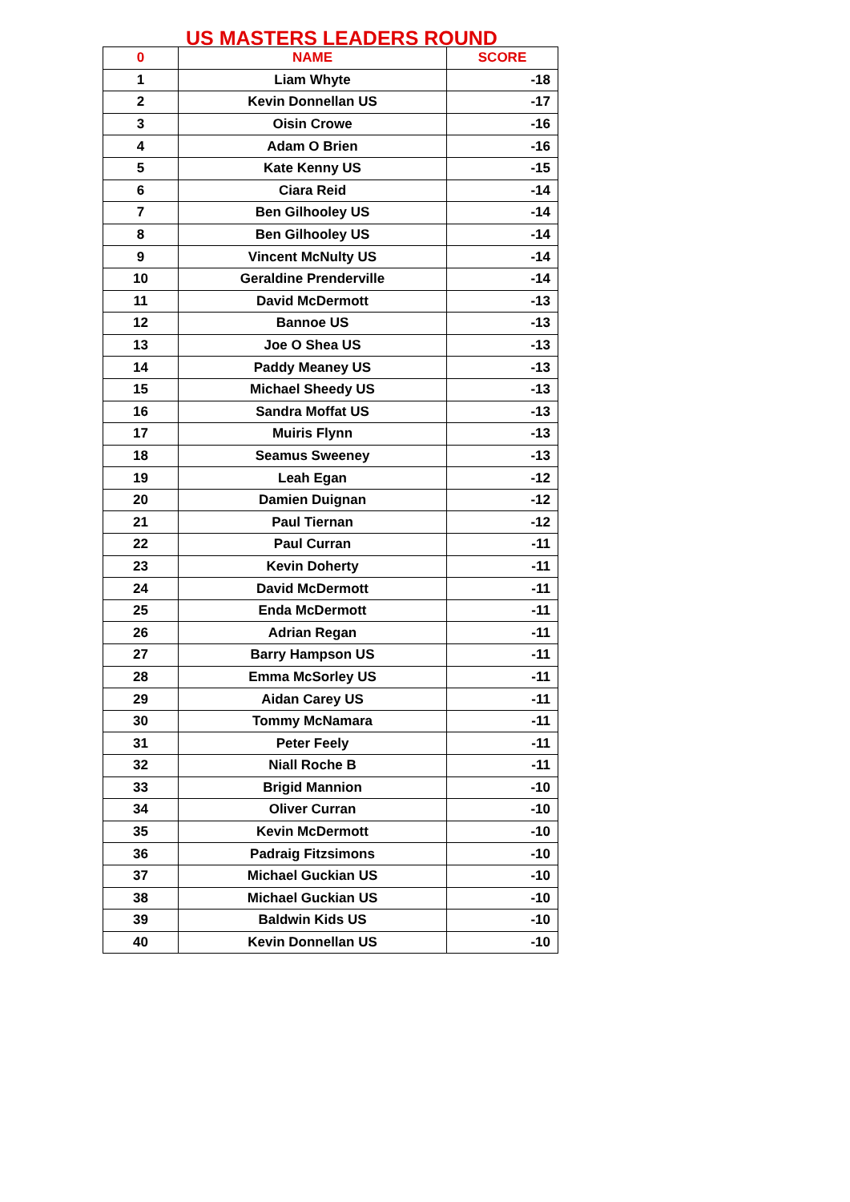US MASTERS LEADERS ROUND
| 0 | NAME | SCORE |
| --- | --- | --- |
| 1 | Liam Whyte | -18 |
| 2 | Kevin Donnellan US | -17 |
| 3 | Oisin Crowe | -16 |
| 4 | Adam O Brien | -16 |
| 5 | Kate Kenny US | -15 |
| 6 | Ciara Reid | -14 |
| 7 | Ben Gilhooley US | -14 |
| 8 | Ben Gilhooley US | -14 |
| 9 | Vincent McNulty US | -14 |
| 10 | Geraldine Prenderville | -14 |
| 11 | David McDermott | -13 |
| 12 | Bannoe US | -13 |
| 13 | Joe O Shea US | -13 |
| 14 | Paddy Meaney US | -13 |
| 15 | Michael Sheedy US | -13 |
| 16 | Sandra Moffat US | -13 |
| 17 | Muiris Flynn | -13 |
| 18 | Seamus Sweeney | -13 |
| 19 | Leah Egan | -12 |
| 20 | Damien Duignan | -12 |
| 21 | Paul Tiernan | -12 |
| 22 | Paul Curran | -11 |
| 23 | Kevin Doherty | -11 |
| 24 | David McDermott | -11 |
| 25 | Enda McDermott | -11 |
| 26 | Adrian Regan | -11 |
| 27 | Barry Hampson US | -11 |
| 28 | Emma McSorley US | -11 |
| 29 | Aidan Carey US | -11 |
| 30 | Tommy McNamara | -11 |
| 31 | Peter Feely | -11 |
| 32 | Niall Roche B | -11 |
| 33 | Brigid Mannion | -10 |
| 34 | Oliver Curran | -10 |
| 35 | Kevin McDermott | -10 |
| 36 | Padraig Fitzsimons | -10 |
| 37 | Michael Guckian US | -10 |
| 38 | Michael Guckian US | -10 |
| 39 | Baldwin Kids US | -10 |
| 40 | Kevin Donnellan US | -10 |